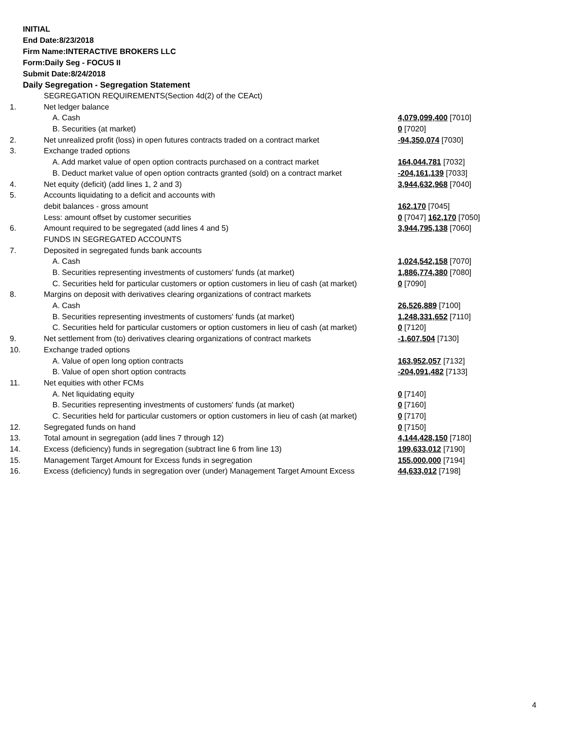INITIAL
End Date:8/23/2018
Firm Name:INTERACTIVE BROKERS LLC
Form:Daily Seg - FOCUS II
Submit Date:8/24/2018
Daily Segregation - Segregation Statement
| | SEGREGATION REQUIREMENTS(Section 4d(2) of the CEAct) | |
| 1. | Net ledger balance | |
| | A. Cash | 4,079,099,400 [7010] |
| | B. Securities (at market) | 0 [7020] |
| 2. | Net unrealized profit (loss) in open futures contracts traded on a contract market | -94,350,074 [7030] |
| 3. | Exchange traded options | |
| | A. Add market value of open option contracts purchased on a contract market | 164,044,781 [7032] |
| | B. Deduct market value of open option contracts granted (sold) on a contract market | -204,161,139 [7033] |
| 4. | Net equity (deficit) (add lines 1, 2 and 3) | 3,944,632,968 [7040] |
| 5. | Accounts liquidating to a deficit and accounts with | |
| | debit balances - gross amount | 162,170 [7045] |
| | Less: amount offset by customer securities | 0 [7047] 162,170 [7050] |
| 6. | Amount required to be segregated (add lines 4 and 5) | 3,944,795,138 [7060] |
| | FUNDS IN SEGREGATED ACCOUNTS | |
| 7. | Deposited in segregated funds bank accounts | |
| | A. Cash | 1,024,542,158 [7070] |
| | B. Securities representing investments of customers' funds (at market) | 1,886,774,380 [7080] |
| | C. Securities held for particular customers or option customers in lieu of cash (at market) | 0 [7090] |
| 8. | Margins on deposit with derivatives clearing organizations of contract markets | |
| | A. Cash | 26,526,889 [7100] |
| | B. Securities representing investments of customers' funds (at market) | 1,248,331,652 [7110] |
| | C. Securities held for particular customers or option customers in lieu of cash (at market) | 0 [7120] |
| 9. | Net settlement from (to) derivatives clearing organizations of contract markets | -1,607,504 [7130] |
| 10. | Exchange traded options | |
| | A. Value of open long option contracts | 163,952,057 [7132] |
| | B. Value of open short option contracts | -204,091,482 [7133] |
| 11. | Net equities with other FCMs | |
| | A. Net liquidating equity | 0 [7140] |
| | B. Securities representing investments of customers' funds (at market) | 0 [7160] |
| | C. Securities held for particular customers or option customers in lieu of cash (at market) | 0 [7170] |
| 12. | Segregated funds on hand | 0 [7150] |
| 13. | Total amount in segregation (add lines 7 through 12) | 4,144,428,150 [7180] |
| 14. | Excess (deficiency) funds in segregation (subtract line 6 from line 13) | 199,633,012 [7190] |
| 15. | Management Target Amount for Excess funds in segregation | 155,000,000 [7194] |
| 16. | Excess (deficiency) funds in segregation over (under) Management Target Amount Excess | 44,633,012 [7198] |
4